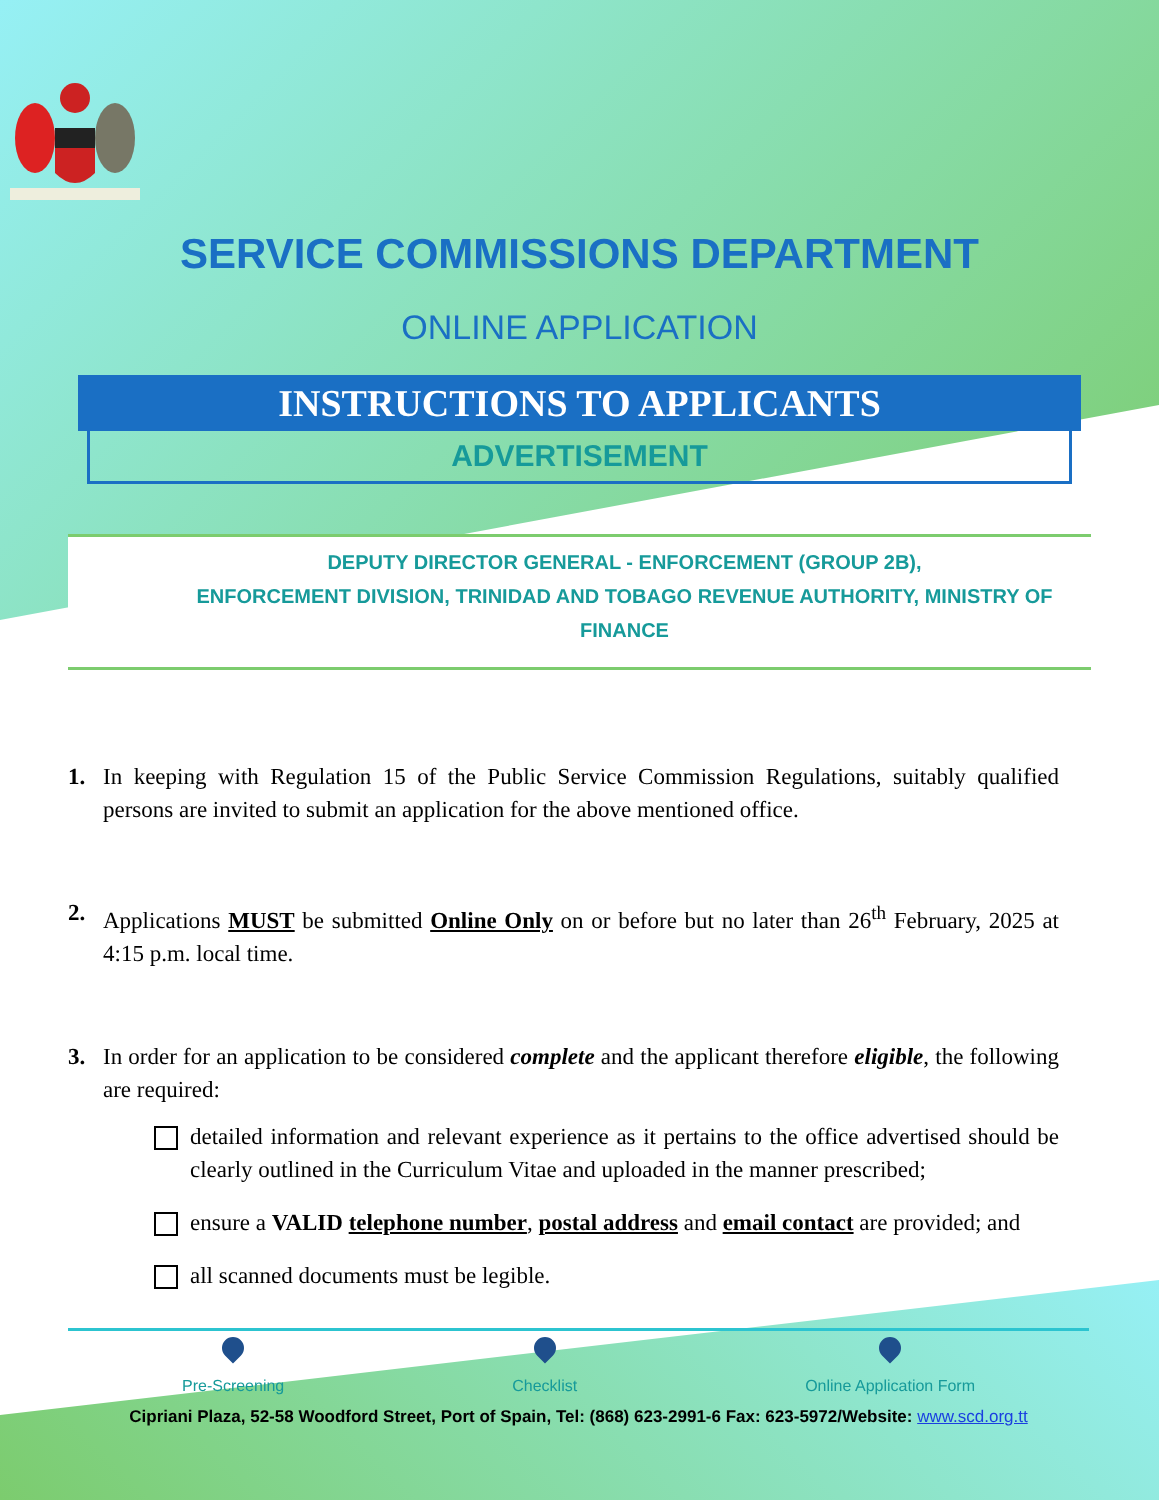SERVICE COMMISSIONS DEPARTMENT
ONLINE APPLICATION
INSTRUCTIONS TO APPLICANTS
ADVERTISEMENT
DEPUTY DIRECTOR GENERAL - ENFORCEMENT (GROUP 2B),
ENFORCEMENT DIVISION, TRINIDAD AND TOBAGO REVENUE AUTHORITY, MINISTRY OF FINANCE
1. In keeping with Regulation 15 of the Public Service Commission Regulations, suitably qualified persons are invited to submit an application for the above mentioned office.
2. Applications MUST be submitted Online Only on or before but no later than 26<sup>th</sup> February, 2025 at 4:15 p.m. local time.
3. In order for an application to be considered complete and the applicant therefore eligible, the following are required:
detailed information and relevant experience as it pertains to the office advertised should be clearly outlined in the Curriculum Vitae and uploaded in the manner prescribed;
ensure a VALID telephone number, postal address and email contact are provided; and
all scanned documents must be legible.
Pre-Screening Checklist Online Application Form
Cipriani Plaza, 52-58 Woodford Street, Port of Spain, Tel: (868) 623-2991-6 Fax: 623-5972/Website: www.scd.org.tt